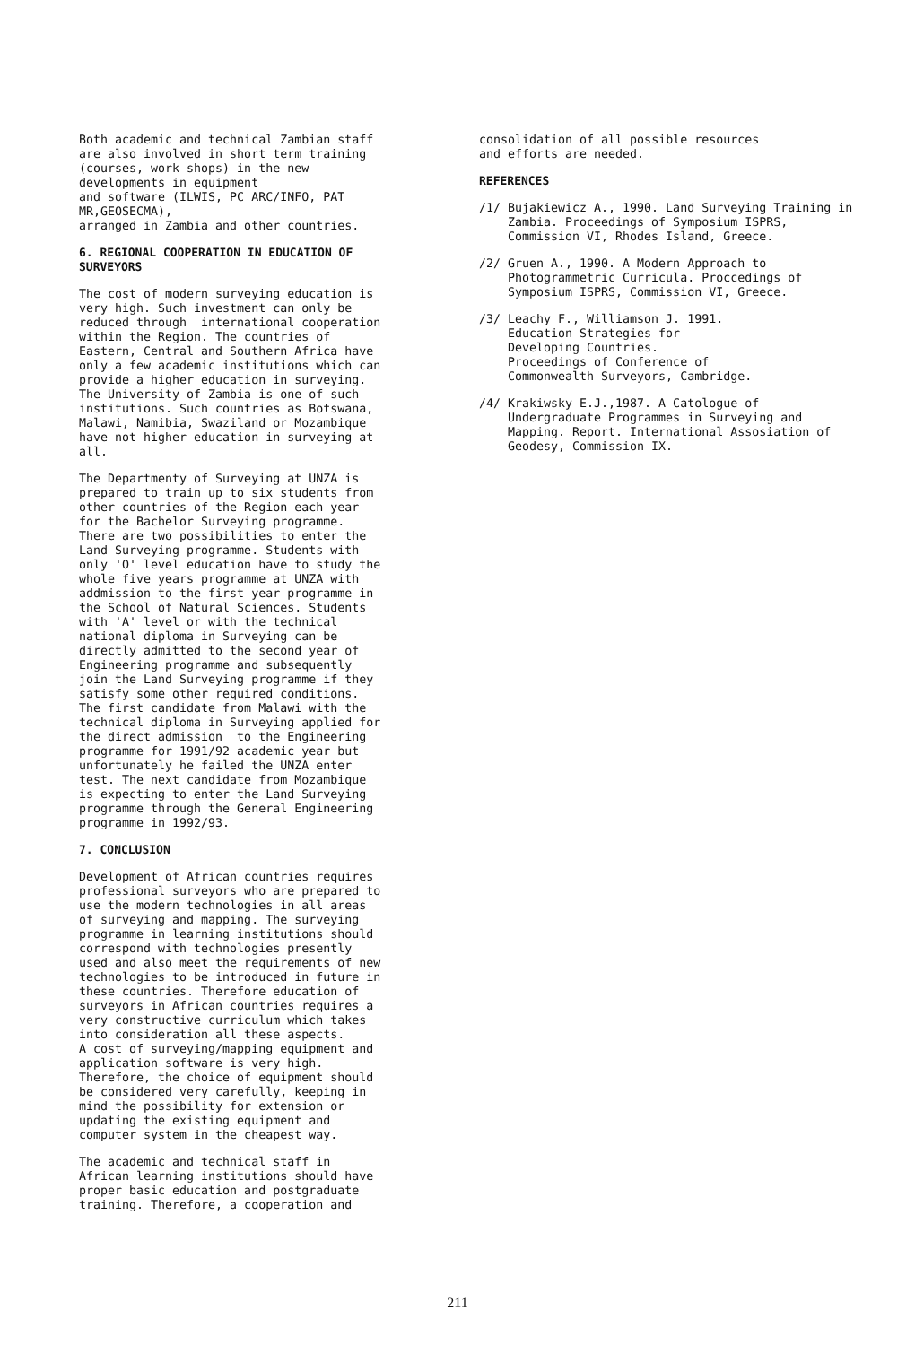Both academic and technical Zambian staff are also involved in short term training (courses, work shops) in the new developments in equipment and software (ILWIS, PC ARC/INFO, PAT MR,GEOSECMA), arranged in Zambia and other countries.
6. REGIONAL COOPERATION IN EDUCATION OF
SURVEYORS
The cost of modern surveying education is very high. Such investment can only be reduced through international cooperation within the Region. The countries of Eastern, Central and Southern Africa have only a few academic institutions which can provide a higher education in surveying. The University of Zambia is one of such institutions. Such countries as Botswana, Malawi, Namibia, Swaziland or Mozambique have not higher education in surveying at all.
The Departmenty of Surveying at UNZA is prepared to train up to six students from other countries of the Region each year for the Bachelor Surveying programme. There are two possibilities to enter the Land Surveying programme. Students with only 'O' level education have to study the whole five years programme at UNZA with addmission to the first year programme in the School of Natural Sciences. Students with 'A' level or with the technical national diploma in Surveying can be directly admitted to the second year of Engineering programme and subsequently join the Land Surveying programme if they satisfy some other required conditions. The first candidate from Malawi with the technical diploma in Surveying applied for the direct admission to the Engineering programme for 1991/92 academic year but unfortunately he failed the UNZA enter test. The next candidate from Mozambique is expecting to enter the Land Surveying programme through the General Engineering programme in 1992/93.
7. CONCLUSION
Development of African countries requires professional surveyors who are prepared to use the modern technologies in all areas of surveying and mapping. The surveying programme in learning institutions should correspond with technologies presently used and also meet the requirements of new technologies to be introduced in future in these countries. Therefore education of surveyors in African countries requires a very constructive curriculum which takes into consideration all these aspects. A cost of surveying/mapping equipment and application software is very high. Therefore, the choice of equipment should be considered very carefully, keeping in mind the possibility for extension or updating the existing equipment and computer system in the cheapest way.
The academic and technical staff in African learning institutions should have proper basic education and postgraduate training. Therefore, a cooperation and
consolidation of all possible resources and efforts are needed.
REFERENCES
/1/ Bujakiewicz A., 1990. Land Surveying Training in Zambia. Proceedings of Symposium ISPRS, Commission VI, Rhodes Island, Greece.
/2/ Gruen A., 1990. A Modern Approach to Photogrammetric Curricula. Proccedings of Symposium ISPRS, Commission VI, Greece.
/3/ Leachy F., Williamson J. 1991.
Education Strategies for
Developing Countries.
Proceedings of Conference of
Commonwealth Surveyors, Cambridge.
/4/ Krakiwsky E.J.,1987. A Catologue of Undergraduate Programmes in Surveying and Mapping. Report. International Assosiation of Geodesy, Commission IX.
211